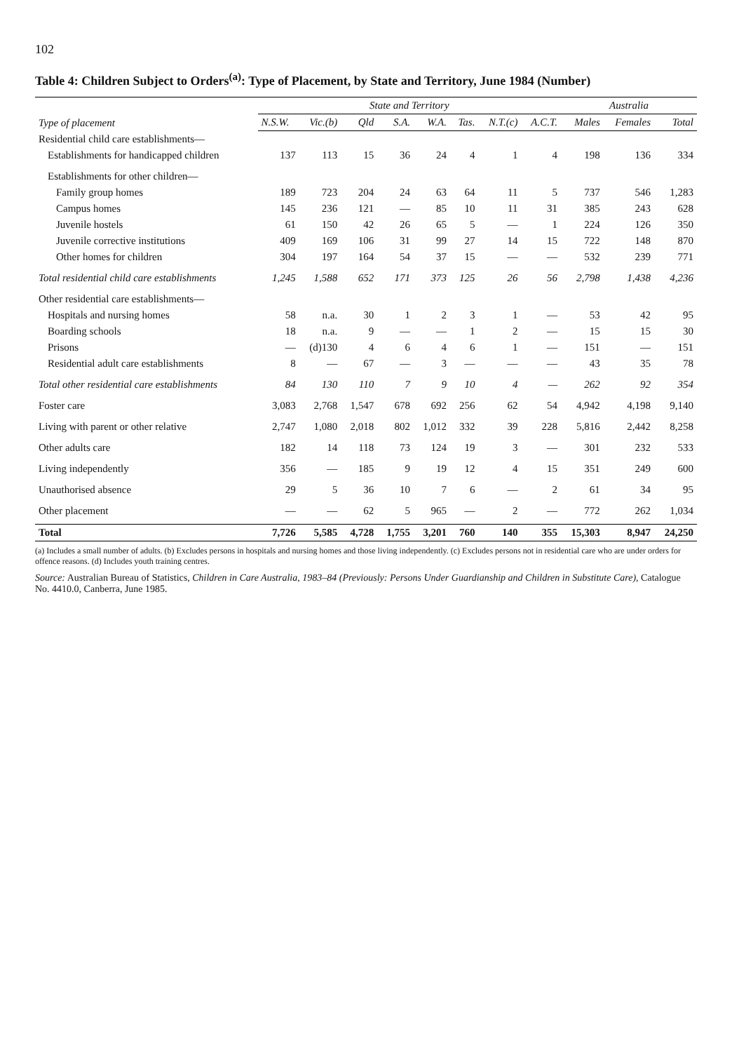102
Table 4: Children Subject to Orders<sup>(a)</sup>: Type of Placement, by State and Territory, June 1984 (Number)
| Type of placement | State and Territory | | | | | | | | Australia | | |
| --- | --- | --- | --- | --- | --- | --- | --- | --- | --- | --- | --- |
| | N.S.W. | Vic.(b) | Qld | S.A. | W.A. | Tas. | N.T.(c) | A.C.T. | Males | Females | Total |
| Residential child care establishments— | | | | | | | | | | | |
| Establishments for handicapped children | 137 | 113 | 15 | 36 | 24 | 4 | 1 | 4 | 198 | 136 | 334 |
| Establishments for other children— | | | | | | | | | | | |
| Family group homes | 189 | 723 | 204 | 24 | 63 | 64 | 11 | 5 | 737 | 546 | 1,283 |
| Campus homes | 145 | 236 | 121 | — | 85 | 10 | 11 | 31 | 385 | 243 | 628 |
| Juvenile hostels | 61 | 150 | 42 | 26 | 65 | 5 | — | 1 | 224 | 126 | 350 |
| Juvenile corrective institutions | 409 | 169 | 106 | 31 | 99 | 27 | 14 | 15 | 722 | 148 | 870 |
| Other homes for children | 304 | 197 | 164 | 54 | 37 | 15 | — | — | 532 | 239 | 771 |
| Total residential child care establishments | 1,245 | 1,588 | 652 | 171 | 373 | 125 | 26 | 56 | 2,798 | 1,438 | 4,236 |
| Other residential care establishments— | | | | | | | | | | | |
| Hospitals and nursing homes | 58 | n.a. | 30 | 1 | 2 | 3 | 1 | — | 53 | 42 | 95 |
| Boarding schools | 18 | n.a. | 9 | — | — | 1 | 2 | — | 15 | 15 | 30 |
| Prisons | — | (d)130 | 4 | 6 | 4 | 6 | 1 | — | 151 | — | 151 |
| Residential adult care establishments | 8 | — | 67 | — | 3 | — | — | — | 43 | 35 | 78 |
| Total other residential care establishments | 84 | 130 | 110 | 7 | 9 | 10 | 4 | — | 262 | 92 | 354 |
| Foster care | 3,083 | 2,768 | 1,547 | 678 | 692 | 256 | 62 | 54 | 4,942 | 4,198 | 9,140 |
| Living with parent or other relative | 2,747 | 1,080 | 2,018 | 802 | 1,012 | 332 | 39 | 228 | 5,816 | 2,442 | 8,258 |
| Other adults care | 182 | 14 | 118 | 73 | 124 | 19 | 3 | — | 301 | 232 | 533 |
| Living independently | 356 | — | 185 | 9 | 19 | 12 | 4 | 15 | 351 | 249 | 600 |
| Unauthorised absence | 29 | 5 | 36 | 10 | 7 | 6 | — | 2 | 61 | 34 | 95 |
| Other placement | — | — | 62 | 5 | 965 | — | 2 | — | 772 | 262 | 1,034 |
| Total | 7,726 | 5,585 | 4,728 | 1,755 | 3,201 | 760 | 140 | 355 | 15,303 | 8,947 | 24,250 |
(a) Includes a small number of adults. (b) Excludes persons in hospitals and nursing homes and those living independently. (c) Excludes persons not in residential care who are under orders for offence reasons. (d) Includes youth training centres.
Source: Australian Bureau of Statistics, Children in Care Australia, 1983–84 (Previously: Persons Under Guardianship and Children in Substitute Care), Catalogue No. 4410.0, Canberra, June 1985.